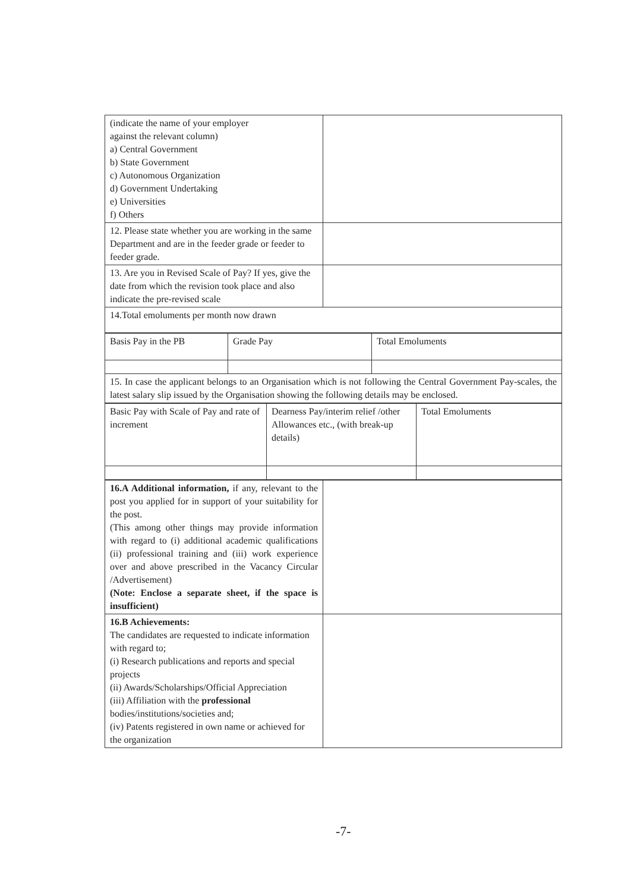| (indicate the name of your employer against the relevant column) a) Central Government b) State Government c) Autonomous Organization d) Government Undertaking e) Universities f) Others | |
| 12. Please state whether you are working in the same Department and are in the feeder grade or feeder to feeder grade. | |
| 13. Are you in Revised Scale of Pay? If yes, give the date from which the revision took place and also indicate the pre-revised scale | |
| 14.Total emoluments per month now drawn | |
| Basis Pay in the PB | Grade Pay | Total Emoluments |
| 15. In case the applicant belongs to an Organisation which is not following the Central Government Pay-scales, the latest salary slip issued by the Organisation showing the following details may be enclosed. | | |
| Basic Pay with Scale of Pay and rate of increment | Dearness Pay/interim relief /other Allowances etc., (with break-up details) | Total Emoluments |
| 16.A Additional information, if any, relevant to the post you applied for in support of your suitability for the post. (This among other things may provide information with regard to (i) additional academic qualifications (ii) professional training and (iii) work experience over and above prescribed in the Vacancy Circular /Advertisement) (Note: Enclose a separate sheet, if the space is insufficient) | |
| 16.B Achievements: The candidates are requested to indicate information with regard to; (i) Research publications and reports and special projects (ii) Awards/Scholarships/Official Appreciation (iii) Affiliation with the professional bodies/institutions/societies and; (iv) Patents registered in own name or achieved for the organization | |
-7-